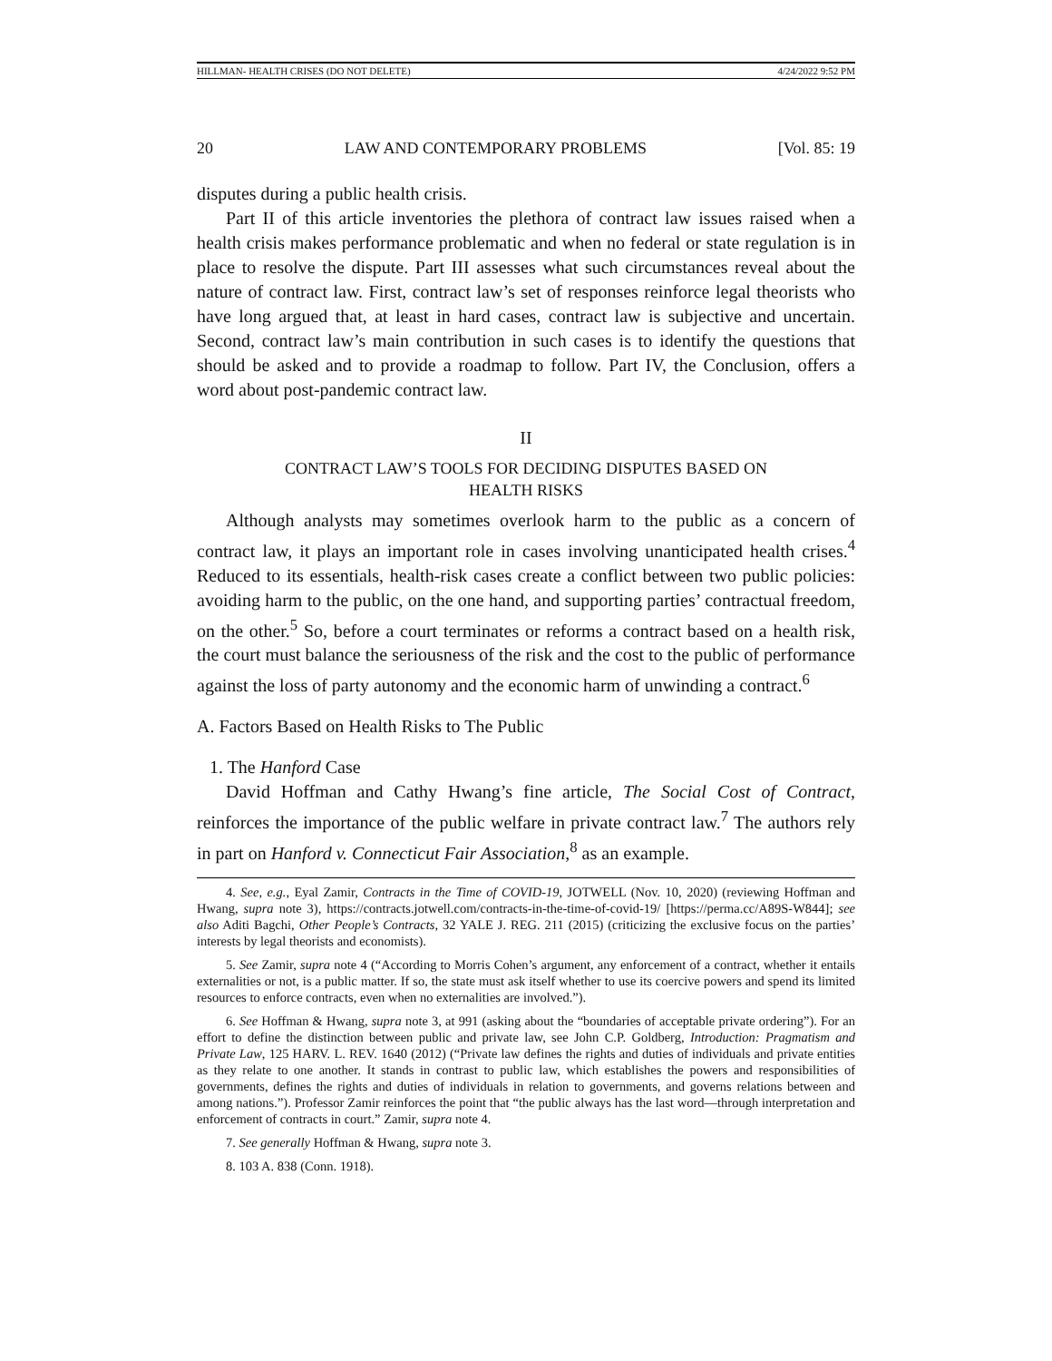HILLMAN- HEALTH CRISES (DO NOT DELETE) 4/24/2022 9:52 PM
20 LAW AND CONTEMPORARY PROBLEMS [Vol. 85: 19
disputes during a public health crisis.
Part II of this article inventories the plethora of contract law issues raised when a health crisis makes performance problematic and when no federal or state regulation is in place to resolve the dispute. Part III assesses what such circumstances reveal about the nature of contract law. First, contract law’s set of responses reinforce legal theorists who have long argued that, at least in hard cases, contract law is subjective and uncertain. Second, contract law’s main contribution in such cases is to identify the questions that should be asked and to provide a roadmap to follow. Part IV, the Conclusion, offers a word about post-pandemic contract law.
II
CONTRACT LAW’S TOOLS FOR DECIDING DISPUTES BASED ON HEALTH RISKS
Although analysts may sometimes overlook harm to the public as a concern of contract law, it plays an important role in cases involving unanticipated health crises.<sup>4</sup> Reduced to its essentials, health-risk cases create a conflict between two public policies: avoiding harm to the public, on the one hand, and supporting parties’ contractual freedom, on the other.<sup>5</sup> So, before a court terminates or reforms a contract based on a health risk, the court must balance the seriousness of the risk and the cost to the public of performance against the loss of party autonomy and the economic harm of unwinding a contract.<sup>6</sup>
A. Factors Based on Health Risks to The Public
1. The Hanford Case
David Hoffman and Cathy Hwang’s fine article, The Social Cost of Contract, reinforces the importance of the public welfare in private contract law.<sup>7</sup> The authors rely in part on Hanford v. Connecticut Fair Association,<sup>8</sup> as an example.
4. See, e.g., Eyal Zamir, Contracts in the Time of COVID-19, JOTWELL (Nov. 10, 2020) (reviewing Hoffman and Hwang, supra note 3), https://contracts.jotwell.com/contracts-in-the-time-of-covid-19/ [https://perma.cc/A89S-W844]; see also Aditi Bagchi, Other People’s Contracts, 32 YALE J. REG. 211 (2015) (criticizing the exclusive focus on the parties’ interests by legal theorists and economists).
5. See Zamir, supra note 4 (“According to Morris Cohen’s argument, any enforcement of a contract, whether it entails externalities or not, is a public matter. If so, the state must ask itself whether to use its coercive powers and spend its limited resources to enforce contracts, even when no externalities are involved.”).
6. See Hoffman & Hwang, supra note 3, at 991 (asking about the “boundaries of acceptable private ordering”). For an effort to define the distinction between public and private law, see John C.P. Goldberg, Introduction: Pragmatism and Private Law, 125 HARV. L. REV. 1640 (2012) (“Private law defines the rights and duties of individuals and private entities as they relate to one another. It stands in contrast to public law, which establishes the powers and responsibilities of governments, defines the rights and duties of individuals in relation to governments, and governs relations between and among nations.”). Professor Zamir reinforces the point that “the public always has the last word—through interpretation and enforcement of contracts in court.” Zamir, supra note 4.
7. See generally Hoffman & Hwang, supra note 3.
8. 103 A. 838 (Conn. 1918).